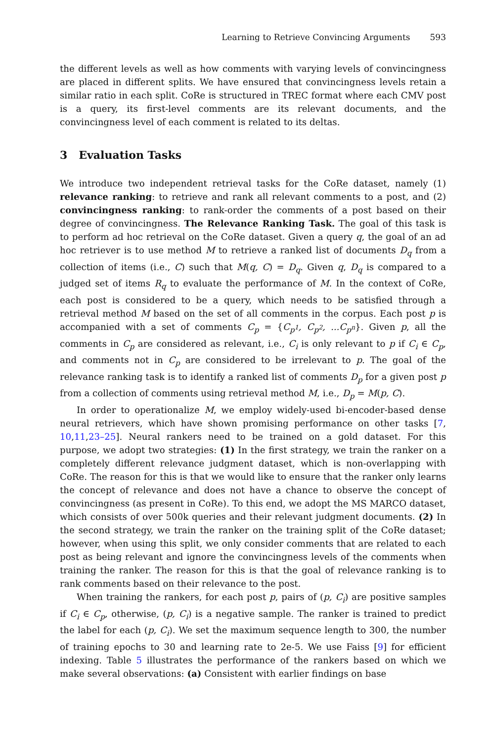Learning to Retrieve Convincing Arguments 593
the different levels as well as how comments with varying levels of convincingness are placed in different splits. We have ensured that convincingness levels retain a similar ratio in each split. CoRe is structured in TREC format where each CMV post is a query, its first-level comments are its relevant documents, and the convincingness level of each comment is related to its deltas.
3 Evaluation Tasks
We introduce two independent retrieval tasks for the CoRe dataset, namely (1) relevance ranking: to retrieve and rank all relevant comments to a post, and (2) convincingness ranking: to rank-order the comments of a post based on their degree of convincingness. The Relevance Ranking Task. The goal of this task is to perform ad hoc retrieval on the CoRe dataset. Given a query q, the goal of an ad hoc retriever is to use method M to retrieve a ranked list of documents D<sub>q</sub> from a collection of items (i.e., C) such that M(q, C) = D<sub>q</sub>. Given q, D<sub>q</sub> is compared to a judged set of items R<sub>q</sub> to evaluate the performance of M. In the context of CoRe, each post is considered to be a query, which needs to be satisfied through a retrieval method M based on the set of all comments in the corpus. Each post p is accompanied with a set of comments C<sub>p</sub> = {C<sub>p<sup>1</sup></sub>, C<sub>p<sup>2</sup></sub>, ...C<sub>p<sup>n</sup></sub>}. Given p, all the comments in C<sub>p</sub> are considered as relevant, i.e., C<sub>i</sub> is only relevant to p if C<sub>i</sub> ∈ C<sub>p</sub>, and comments not in C<sub>p</sub> are considered to be irrelevant to p. The goal of the relevance ranking task is to identify a ranked list of comments D<sub>p</sub> for a given post p from a collection of comments using retrieval method M, i.e., D<sub>p</sub> = M(p, C).
In order to operationalize M, we employ widely-used bi-encoder-based dense neural retrievers, which have shown promising performance on other tasks [7, 10,11,23–25]. Neural rankers need to be trained on a gold dataset. For this purpose, we adopt two strategies: (1) In the first strategy, we train the ranker on a completely different relevance judgment dataset, which is non-overlapping with CoRe. The reason for this is that we would like to ensure that the ranker only learns the concept of relevance and does not have a chance to observe the concept of convincingness (as present in CoRe). To this end, we adopt the MS MARCO dataset, which consists of over 500k queries and their relevant judgment documents. (2) In the second strategy, we train the ranker on the training split of the CoRe dataset; however, when using this split, we only consider comments that are related to each post as being relevant and ignore the convincingness levels of the comments when training the ranker. The reason for this is that the goal of relevance ranking is to rank comments based on their relevance to the post.
When training the rankers, for each post p, pairs of (p, C<sub>i</sub>) are positive samples if C<sub>i</sub> ∈ C<sub>p</sub>, otherwise, (p, C<sub>i</sub>) is a negative sample. The ranker is trained to predict the label for each (p, C<sub>i</sub>). We set the maximum sequence length to 300, the number of training epochs to 30 and learning rate to 2e-5. We use Faiss [9] for efficient indexing. Table 5 illustrates the performance of the rankers based on which we make several observations: (a) Consistent with earlier findings on base